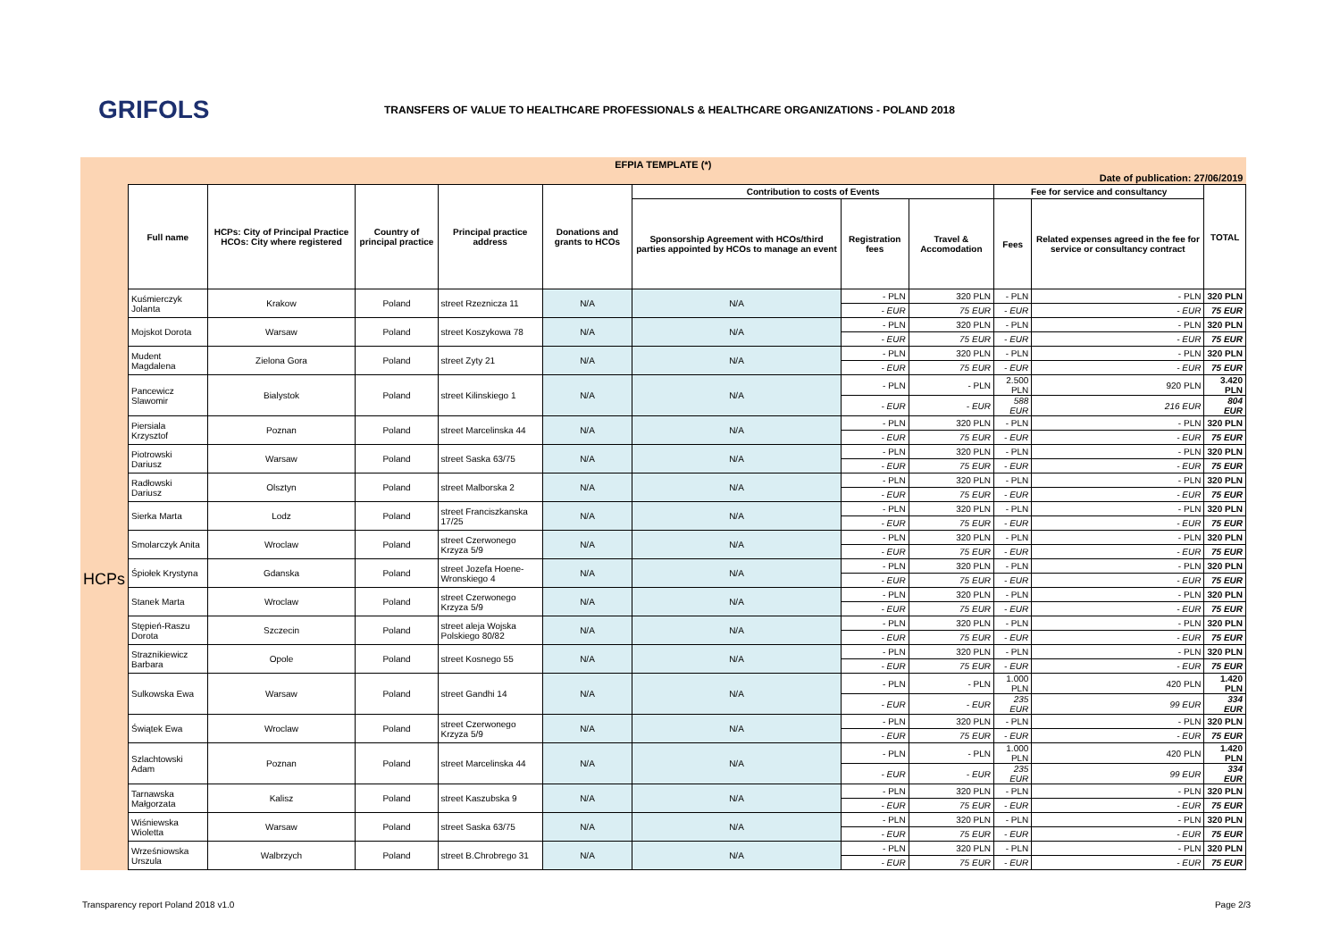GRIFOLS
TRANSFERS OF VALUE TO HEALTHCARE PROFESSIONALS & HEALTHCARE ORGANIZATIONS - POLAND 2018
| EFPIA TEMPLATE (*) | | | | | | | | | | | |
| Date of publication: 27/06/2019 | | | | | | | | | | | |
| | Full name | HCPs: City of Principal Practice HCOs: City where registered | Country of principal practice | Principal practice address | Donations and grants to HCOs | Contribution to costs of Events | | | Fee for service and consultancy | | TOTAL |
| | | | | | | Sponsorship Agreement with HCOs/third parties appointed by HCOs to manage an event | Registration fees | Travel & Accomodation | Fees | Related expenses agreed in the fee for service or consultancy contract | |
| HCPs | Kuśmierczyk Jolanta | Krakow | Poland | street Rzeznicza 11 | N/A | N/A | - PLN | 320 PLN | - PLN | - PLN | 320 PLN |
| | | | | | | | - EUR | 75 EUR | - EUR | - EUR | 75 EUR |
| | Mojskot Dorota | Warsaw | Poland | street Koszykowa 78 | N/A | N/A | - PLN | 320 PLN | - PLN | - PLN | 320 PLN |
| | | | | | | | - EUR | 75 EUR | - EUR | - EUR | 75 EUR |
| | Mudent Magdalena | Zielona Gora | Poland | street Zyty 21 | N/A | N/A | - PLN | 320 PLN | - PLN | - PLN | 320 PLN |
| | | | | | | | - EUR | 75 EUR | - EUR | - EUR | 75 EUR |
| | Pancewicz Slawomir | Bialystok | Poland | street Kilinskiego 1 | N/A | N/A | - PLN | - PLN | 2.500 PLN | 920 PLN | 3.420 PLN |
| | | | | | | | - EUR | - EUR | 588 EUR | 216 EUR | 804 EUR |
| | Piersiala Krzysztof | Poznan | Poland | street Marcelinska 44 | N/A | N/A | - PLN | 320 PLN | - PLN | - PLN | 320 PLN |
| | | | | | | | - EUR | 75 EUR | - EUR | - EUR | 75 EUR |
| | Piotrowski Dariusz | Warsaw | Poland | street Saska 63/75 | N/A | N/A | - PLN | 320 PLN | - PLN | - PLN | 320 PLN |
| | | | | | | | - EUR | 75 EUR | - EUR | - EUR | 75 EUR |
| | Radłowski Dariusz | Olsztyn | Poland | street Malborska 2 | N/A | N/A | - PLN | 320 PLN | - PLN | - PLN | 320 PLN |
| | | | | | | | - EUR | 75 EUR | - EUR | - EUR | 75 EUR |
| | Sierka Marta | Lodz | Poland | street Franciszkanska 17/25 | N/A | N/A | - PLN | 320 PLN | - PLN | - PLN | 320 PLN |
| | | | | | | | - EUR | 75 EUR | - EUR | - EUR | 75 EUR |
| | Smolarczyk Anita | Wroclaw | Poland | street Czerwonego Krzyza 5/9 | N/A | N/A | - PLN | 320 PLN | - PLN | - PLN | 320 PLN |
| | | | | | | | - EUR | 75 EUR | - EUR | - EUR | 75 EUR |
| | Śpiołek Krystyna | Gdanska | Poland | street Jozefa Hoene-Wronskiego 4 | N/A | N/A | - PLN | 320 PLN | - PLN | - PLN | 320 PLN |
| | | | | | | | - EUR | 75 EUR | - EUR | - EUR | 75 EUR |
| | Stanek Marta | Wroclaw | Poland | street Czerwonego Krzyza 5/9 | N/A | N/A | - PLN | 320 PLN | - PLN | - PLN | 320 PLN |
| | | | | | | | - EUR | 75 EUR | - EUR | - EUR | 75 EUR |
| | Stępień-Raszu Dorota | Szczecin | Poland | street aleja Wojska Polskiego 80/82 | N/A | N/A | - PLN | 320 PLN | - PLN | - PLN | 320 PLN |
| | | | | | | | - EUR | 75 EUR | - EUR | - EUR | 75 EUR |
| | Straznikiewicz Barbara | Opole | Poland | street Kosnego 55 | N/A | N/A | - PLN | 320 PLN | - PLN | - PLN | 320 PLN |
| | | | | | | | - EUR | 75 EUR | - EUR | - EUR | 75 EUR |
| | Sulkowska Ewa | Warsaw | Poland | street Gandhi 14 | N/A | N/A | - PLN | - PLN | 1.000 PLN | 420 PLN | 1.420 PLN |
| | | | | | | | - EUR | - EUR | 235 EUR | 99 EUR | 334 EUR |
| | Świątek Ewa | Wroclaw | Poland | street Czerwonego Krzyza 5/9 | N/A | N/A | - PLN | 320 PLN | - PLN | - PLN | 320 PLN |
| | | | | | | | - EUR | 75 EUR | - EUR | - EUR | 75 EUR |
| | Szlachtowski Adam | Poznan | Poland | street Marcelinska 44 | N/A | N/A | - PLN | - PLN | 1.000 PLN | 420 PLN | 1.420 PLN |
| | | | | | | | - EUR | - EUR | 235 EUR | 99 EUR | 334 EUR |
| | Tarnawska Małgorzata | Kalisz | Poland | street Kaszubska 9 | N/A | N/A | - PLN | 320 PLN | - PLN | - PLN | 320 PLN |
| | | | | | | | - EUR | 75 EUR | - EUR | - EUR | 75 EUR |
| | Wiśniewska Wioletta | Warsaw | Poland | street Saska 63/75 | N/A | N/A | - PLN | 320 PLN | - PLN | - PLN | 320 PLN |
| | | | | | | | - EUR | 75 EUR | - EUR | - EUR | 75 EUR |
| | Wrześniowska Urszula | Walbrzych | Poland | street B.Chrobrego 31 | N/A | N/A | - PLN | 320 PLN | - PLN | - PLN | 320 PLN |
| | | | | | | | - EUR | 75 EUR | - EUR | - EUR | 75 EUR |
Transparency report Poland 2018 v1.0 Page 2/3